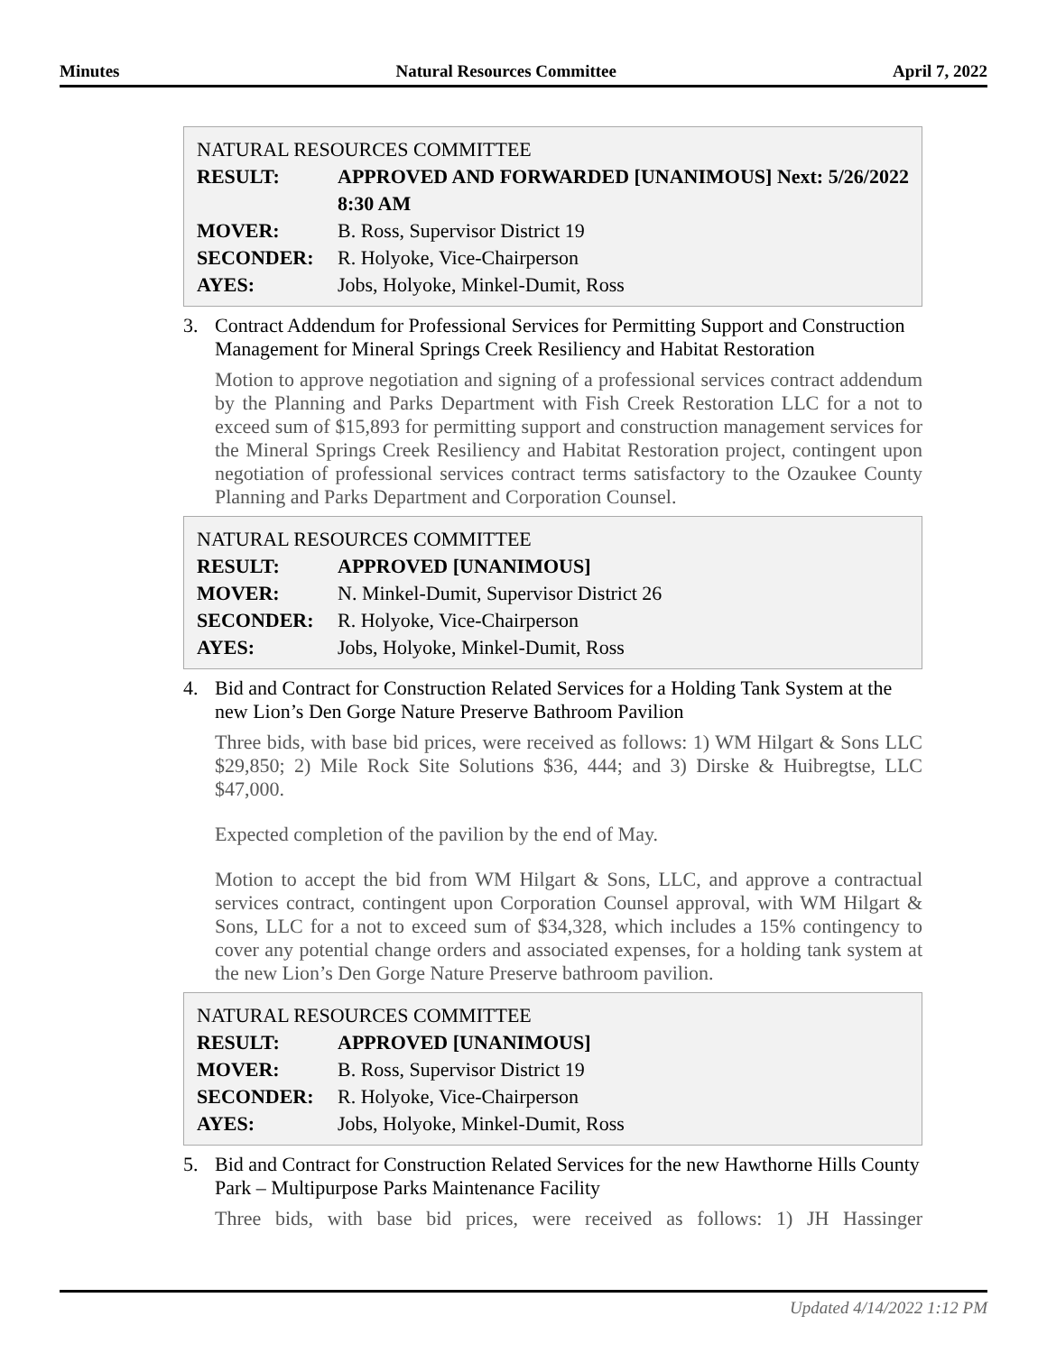Minutes Natural Resources Committee April 7, 2022
NATURAL RESOURCES COMMITTEE
| RESULT: | APPROVED AND FORWARDED [UNANIMOUS] Next: 5/26/2022 8:30 AM |
| MOVER: | B. Ross, Supervisor District 19 |
| SECONDER: | R. Holyoke, Vice-Chairperson |
| AYES: | Jobs, Holyoke, Minkel-Dumit, Ross |
3. Contract Addendum for Professional Services for Permitting Support and Construction Management for Mineral Springs Creek Resiliency and Habitat Restoration
Motion to approve negotiation and signing of a professional services contract addendum by the Planning and Parks Department with Fish Creek Restoration LLC for a not to exceed sum of $15,893 for permitting support and construction management services for the Mineral Springs Creek Resiliency and Habitat Restoration project, contingent upon negotiation of professional services contract terms satisfactory to the Ozaukee County Planning and Parks Department and Corporation Counsel.
NATURAL RESOURCES COMMITTEE
| RESULT: | APPROVED [UNANIMOUS] |
| MOVER: | N. Minkel-Dumit, Supervisor District 26 |
| SECONDER: | R. Holyoke, Vice-Chairperson |
| AYES: | Jobs, Holyoke, Minkel-Dumit, Ross |
4. Bid and Contract for Construction Related Services for a Holding Tank System at the new Lion’s Den Gorge Nature Preserve Bathroom Pavilion
Three bids, with base bid prices, were received as follows: 1) WM Hilgart & Sons LLC $29,850; 2) Mile Rock Site Solutions $36, 444; and 3) Dirske & Huibregtse, LLC $47,000.
Expected completion of the pavilion by the end of May.
Motion to accept the bid from WM Hilgart & Sons, LLC, and approve a contractual services contract, contingent upon Corporation Counsel approval, with WM Hilgart & Sons, LLC for a not to exceed sum of $34,328, which includes a 15% contingency to cover any potential change orders and associated expenses, for a holding tank system at the new Lion’s Den Gorge Nature Preserve bathroom pavilion.
NATURAL RESOURCES COMMITTEE
| RESULT: | APPROVED [UNANIMOUS] |
| MOVER: | B. Ross, Supervisor District 19 |
| SECONDER: | R. Holyoke, Vice-Chairperson |
| AYES: | Jobs, Holyoke, Minkel-Dumit, Ross |
5. Bid and Contract for Construction Related Services for the new Hawthorne Hills County Park – Multipurpose Parks Maintenance Facility
Three bids, with base bid prices, were received as follows: 1) JH Hassinger
Updated 4/14/2022 1:12 PM